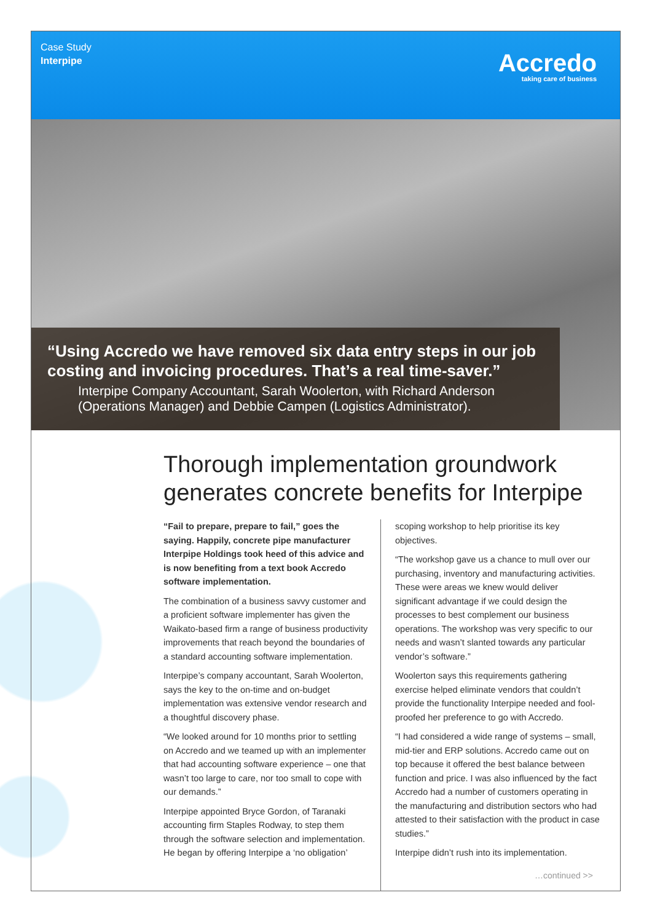Case Study
Interpipe
Accredo
taking care of business
“Using Accredo we have removed six data entry steps in our job costing and invoicing procedures. That’s a real time-saver.”
Interpipe Company Accountant, Sarah Woolerton, with Richard Anderson (Operations Manager) and Debbie Campen (Logistics Administrator).
Thorough implementation groundwork generates concrete benefits for Interpipe
“Fail to prepare, prepare to fail,” goes the saying. Happily, concrete pipe manufacturer Interpipe Holdings took heed of this advice and is now benefiting from a text book Accredo software implementation.
The combination of a business savvy customer and a proficient software implementer has given the Waikato-based firm a range of business productivity improvements that reach beyond the boundaries of a standard accounting software implementation.
Interpipe’s company accountant, Sarah Woolerton, says the key to the on-time and on-budget implementation was extensive vendor research and a thoughtful discovery phase.
“We looked around for 10 months prior to settling on Accredo and we teamed up with an implementer that had accounting software experience – one that wasn’t too large to care, nor too small to cope with our demands.”
Interpipe appointed Bryce Gordon, of Taranaki accounting firm Staples Rodway, to step them through the software selection and implementation. He began by offering Interpipe a ‘no obligation’
scoping workshop to help prioritise its key objectives.
“The workshop gave us a chance to mull over our purchasing, inventory and manufacturing activities. These were areas we knew would deliver significant advantage if we could design the processes to best complement our business operations. The workshop was very specific to our needs and wasn’t slanted towards any particular vendor’s software.”
Woolerton says this requirements gathering exercise helped eliminate vendors that couldn’t provide the functionality Interpipe needed and fool-proofed her preference to go with Accredo.
“I had considered a wide range of systems – small, mid-tier and ERP solutions. Accredo came out on top because it offered the best balance between function and price. I was also influenced by the fact Accredo had a number of customers operating in the manufacturing and distribution sectors who had attested to their satisfaction with the product in case studies.”
Interpipe didn’t rush into its implementation.
…continued >>